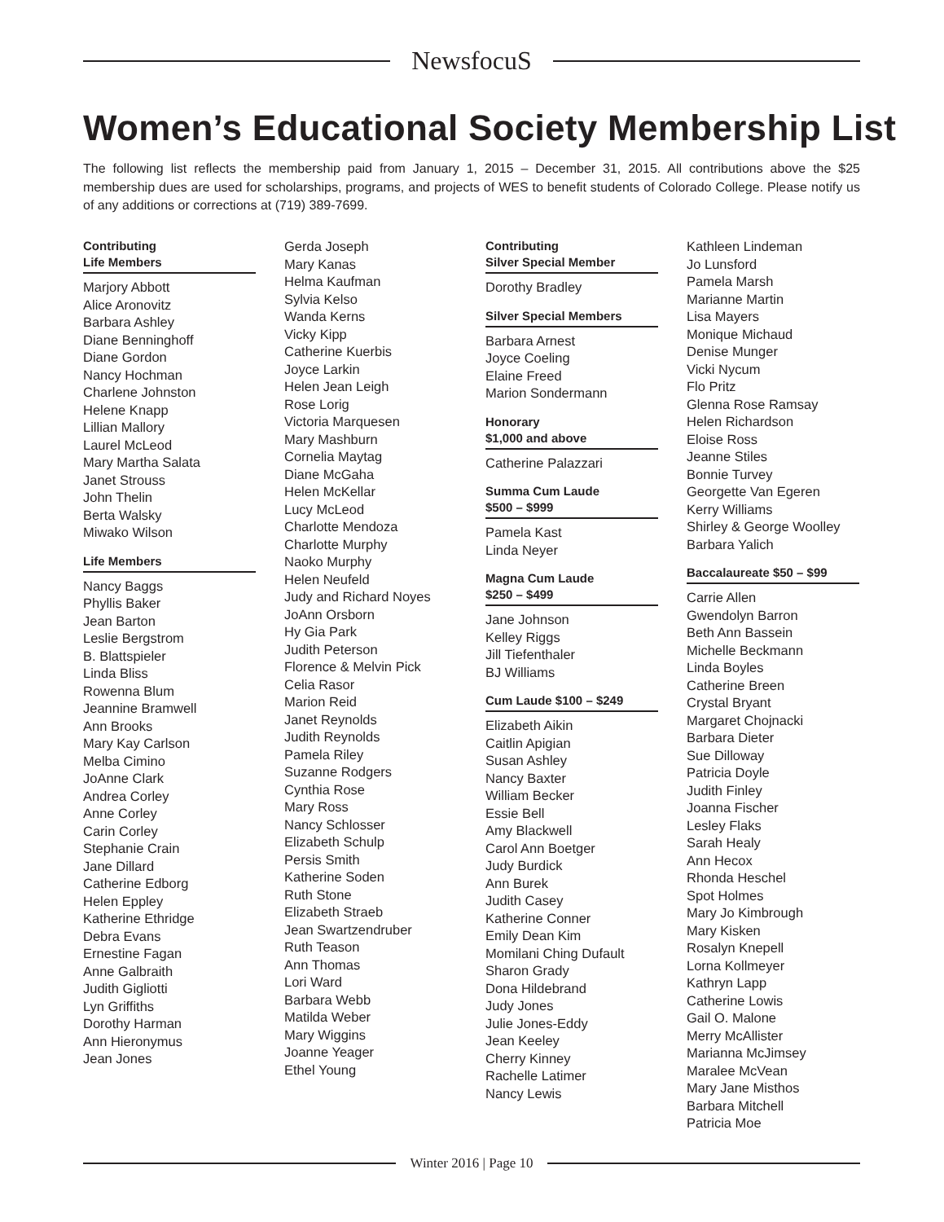NewsfocuS
Women’s Educational Society Membership List
The following list reflects the membership paid from January 1, 2015 – December 31, 2015. All contributions above the $25 membership dues are used for scholarships, programs, and projects of WES to benefit students of Colorado College. Please notify us of any additions or corrections at (719) 389-7699.
Contributing
Life Members
Marjory Abbott
Alice Aronovitz
Barbara Ashley
Diane Benninghoff
Diane Gordon
Nancy Hochman
Charlene Johnston
Helene Knapp
Lillian Mallory
Laurel McLeod
Mary Martha Salata
Janet Strouss
John Thelin
Berta Walsky
Miwako Wilson
Life Members
Nancy Baggs
Phyllis Baker
Jean Barton
Leslie Bergstrom
B. Blattspieler
Linda Bliss
Rowenna Blum
Jeannine Bramwell
Ann Brooks
Mary Kay Carlson
Melba Cimino
JoAnne Clark
Andrea Corley
Anne Corley
Carin Corley
Stephanie Crain
Jane Dillard
Catherine Edborg
Helen Eppley
Katherine Ethridge
Debra Evans
Ernestine Fagan
Anne Galbraith
Judith Gigliotti
Lyn Griffiths
Dorothy Harman
Ann Hieronymus
Jean Jones
Gerda Joseph
Mary Kanas
Helma Kaufman
Sylvia Kelso
Wanda Kerns
Vicky Kipp
Catherine Kuerbis
Joyce Larkin
Helen Jean Leigh
Rose Lorig
Victoria Marquesen
Mary Mashburn
Cornelia Maytag
Diane McGaha
Helen McKellar
Lucy McLeod
Charlotte Mendoza
Charlotte Murphy
Naoko Murphy
Helen Neufeld
Judy and Richard Noyes
JoAnn Orsborn
Hy Gia Park
Judith Peterson
Florence & Melvin Pick
Celia Rasor
Marion Reid
Janet Reynolds
Judith Reynolds
Pamela Riley
Suzanne Rodgers
Cynthia Rose
Mary Ross
Nancy Schlosser
Elizabeth Schulp
Persis Smith
Katherine Soden
Ruth Stone
Elizabeth Straeb
Jean Swartzendruber
Ruth Teason
Ann Thomas
Lori Ward
Barbara Webb
Matilda Weber
Mary Wiggins
Joanne Yeager
Ethel Young
Contributing
Silver Special Member
Dorothy Bradley
Silver Special Members
Barbara Arnest
Joyce Coeling
Elaine Freed
Marion Sondermann
Honorary
$1,000 and above
Catherine Palazzari
Summa Cum Laude
$500 – $999
Pamela Kast
Linda Neyer
Magna Cum Laude
$250 – $499
Jane Johnson
Kelley Riggs
Jill Tiefenthaler
BJ Williams
Cum Laude $100 – $249
Elizabeth Aikin
Caitlin Apigian
Susan Ashley
Nancy Baxter
William Becker
Essie Bell
Amy Blackwell
Carol Ann Boetger
Judy Burdick
Ann Burek
Judith Casey
Katherine Conner
Emily Dean Kim
Momilani Ching Dufault
Sharon Grady
Dona Hildebrand
Judy Jones
Julie Jones-Eddy
Jean Keeley
Cherry Kinney
Rachelle Latimer
Nancy Lewis
Kathleen Lindeman
Jo Lunsford
Pamela Marsh
Marianne Martin
Lisa Mayers
Monique Michaud
Denise Munger
Vicki Nycum
Flo Pritz
Glenna Rose Ramsay
Helen Richardson
Eloise Ross
Jeanne Stiles
Bonnie Turvey
Georgette Van Egeren
Kerry Williams
Shirley & George Woolley
Barbara Yalich
Baccalaureate $50 – $99
Carrie Allen
Gwendolyn Barron
Beth Ann Bassein
Michelle Beckmann
Linda Boyles
Catherine Breen
Crystal Bryant
Margaret Chojnacki
Barbara Dieter
Sue Dilloway
Patricia Doyle
Judith Finley
Joanna Fischer
Lesley Flaks
Sarah Healy
Ann Hecox
Rhonda Heschel
Spot Holmes
Mary Jo Kimbrough
Mary Kisken
Rosalyn Knepell
Lorna Kollmeyer
Kathryn Lapp
Catherine Lowis
Gail O. Malone
Merry McAllister
Marianna McJimsey
Maralee McVean
Mary Jane Misthos
Barbara Mitchell
Patricia Moe
Winter 2016 | Page 10